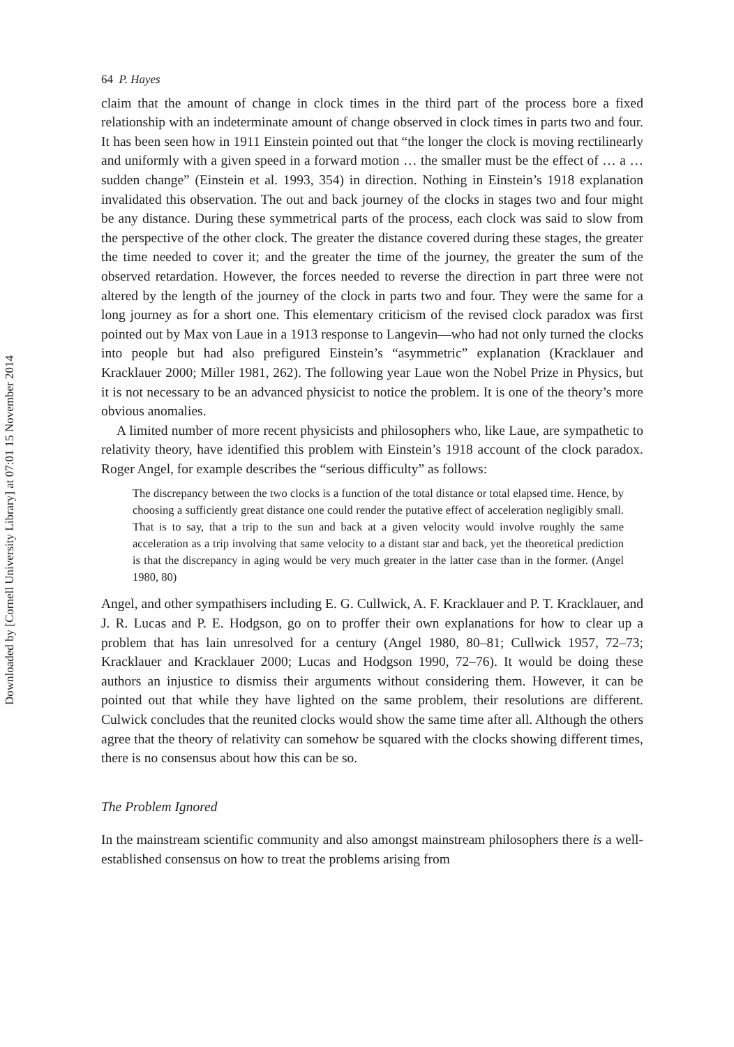Downloaded by [Cornell University Library] at 07:01 15 November 2014
64 P. Hayes
claim that the amount of change in clock times in the third part of the process bore a fixed relationship with an indeterminate amount of change observed in clock times in parts two and four. It has been seen how in 1911 Einstein pointed out that “the longer the clock is moving rectilinearly and uniformly with a given speed in a forward motion … the smaller must be the effect of … a … sudden change” (Einstein et al. 1993, 354) in direction. Nothing in Einstein’s 1918 explanation invalidated this observation. The out and back journey of the clocks in stages two and four might be any distance. During these symmetrical parts of the process, each clock was said to slow from the perspective of the other clock. The greater the distance covered during these stages, the greater the time needed to cover it; and the greater the time of the journey, the greater the sum of the observed retardation. However, the forces needed to reverse the direction in part three were not altered by the length of the journey of the clock in parts two and four. They were the same for a long journey as for a short one. This elementary criticism of the revised clock paradox was first pointed out by Max von Laue in a 1913 response to Langevin—who had not only turned the clocks into people but had also prefigured Einstein’s “asymmetric” explanation (Kracklauer and Kracklauer 2000; Miller 1981, 262). The following year Laue won the Nobel Prize in Physics, but it is not necessary to be an advanced physicist to notice the problem. It is one of the theory’s more obvious anomalies.
A limited number of more recent physicists and philosophers who, like Laue, are sympathetic to relativity theory, have identified this problem with Einstein’s 1918 account of the clock paradox. Roger Angel, for example describes the “serious difficulty” as follows:
The discrepancy between the two clocks is a function of the total distance or total elapsed time. Hence, by choosing a sufficiently great distance one could render the putative effect of acceleration negligibly small. That is to say, that a trip to the sun and back at a given velocity would involve roughly the same acceleration as a trip involving that same velocity to a distant star and back, yet the theoretical prediction is that the discrepancy in aging would be very much greater in the latter case than in the former. (Angel 1980, 80)
Angel, and other sympathisers including E. G. Cullwick, A. F. Kracklauer and P. T. Kracklauer, and J. R. Lucas and P. E. Hodgson, go on to proffer their own explanations for how to clear up a problem that has lain unresolved for a century (Angel 1980, 80–81; Cullwick 1957, 72–73; Kracklauer and Kracklauer 2000; Lucas and Hodgson 1990, 72–76). It would be doing these authors an injustice to dismiss their arguments without considering them. However, it can be pointed out that while they have lighted on the same problem, their resolutions are different. Culwick concludes that the reunited clocks would show the same time after all. Although the others agree that the theory of relativity can somehow be squared with the clocks showing different times, there is no consensus about how this can be so.
The Problem Ignored
In the mainstream scientific community and also amongst mainstream philosophers there is a well-established consensus on how to treat the problems arising from